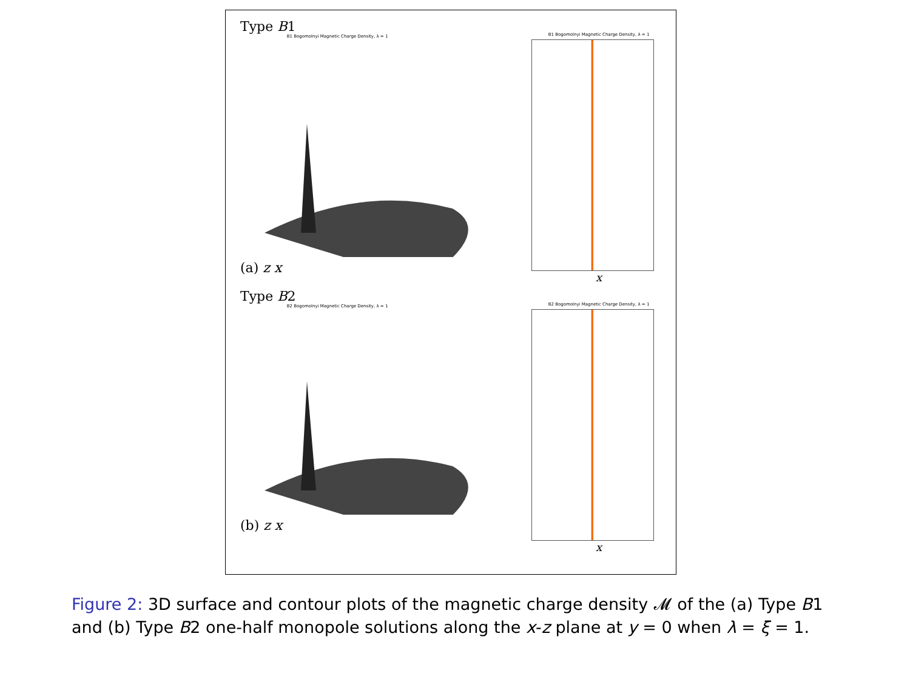Type B1
B1 Bogomolnyi Magnetic Charge Density, λ = 1
(a) z x
B1 Bogomolnyi Magnetic Charge Density, λ = 1
x
Type B2
B2 Bogomolnyi Magnetic Charge Density, λ = 1
(b) z x
B2 Bogomolnyi Magnetic Charge Density, λ = 1
x
Figure 2: 3D surface and contour plots of the magnetic charge density 𝓜 of the (a) Type B1 and (b) Type B2 one-half monopole solutions along the x-z plane at y = 0 when λ = ξ = 1.